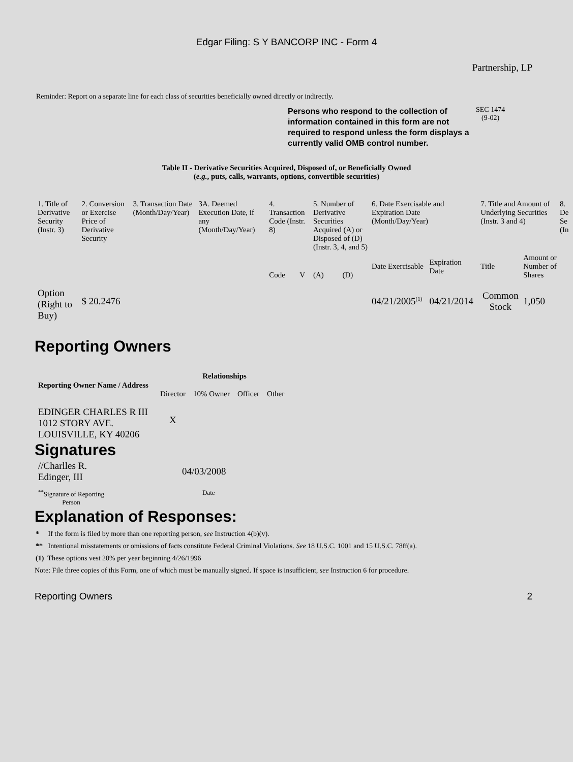Edgar Filing: S Y BANCORP INC - Form 4
Partnership, LP
Reminder: Report on a separate line for each class of securities beneficially owned directly or indirectly.
Persons who respond to the collection of information contained in this form are not required to respond unless the form displays a currently valid OMB control number.
SEC 1474
(9-02)
Table II - Derivative Securities Acquired, Disposed of, or Beneficially Owned
(e.g., puts, calls, warrants, options, convertible securities)
| 1. Title of Derivative Security (Instr. 3) | 2. Conversion or Exercise Price of Derivative Security | 3. Transaction Date (Month/Day/Year) | 3A. Deemed Execution Date, if any (Month/Day/Year) | 4. Transaction Code (Instr. 8) | | 5. Number of Derivative Securities Acquired (A) or Disposed of (D) (Instr. 3, 4, and 5) | | 6. Date Exercisable and Expiration Date (Month/Day/Year) | | 7. Title and Amount of Underlying Securities (Instr. 3 and 4) | | 8. De Se (In |
| --- | --- | --- | --- | --- | --- | --- | --- | --- | --- | --- | --- | --- |
| | | | | Code | V | (A) | (D) | Date Exercisable | Expiration Date | Title | Amount or Number of Shares | |
| Option (Right to Buy) | $ 20.2476 | | | | | | | 04/21/2005<sup>(1)</sup> | 04/21/2014 | Common Stock | 1,050 | |
Reporting Owners
| Reporting Owner Name / Address | Relationships | | | |
| --- | --- | --- | --- | --- |
| | Director | 10% Owner | Officer | Other |
| EDINGER CHARLES R III 1012 STORY AVE. LOUISVILLE, KY 40206 | X | | | |
Signatures
| //Charlles R. Edinger, III | 04/03/2008 |
| <sup>**</sup> Signature of Reporting Person | Date |
Explanation of Responses:
* If the form is filed by more than one reporting person, see Instruction 4(b)(v).
** Intentional misstatements or omissions of facts constitute Federal Criminal Violations. See 18 U.S.C. 1001 and 15 U.S.C. 78ff(a).
(1) These options vest 20% per year beginning 4/26/1996
Note: File three copies of this Form, one of which must be manually signed. If space is insufficient, see Instruction 6 for procedure.
Reporting Owners 2